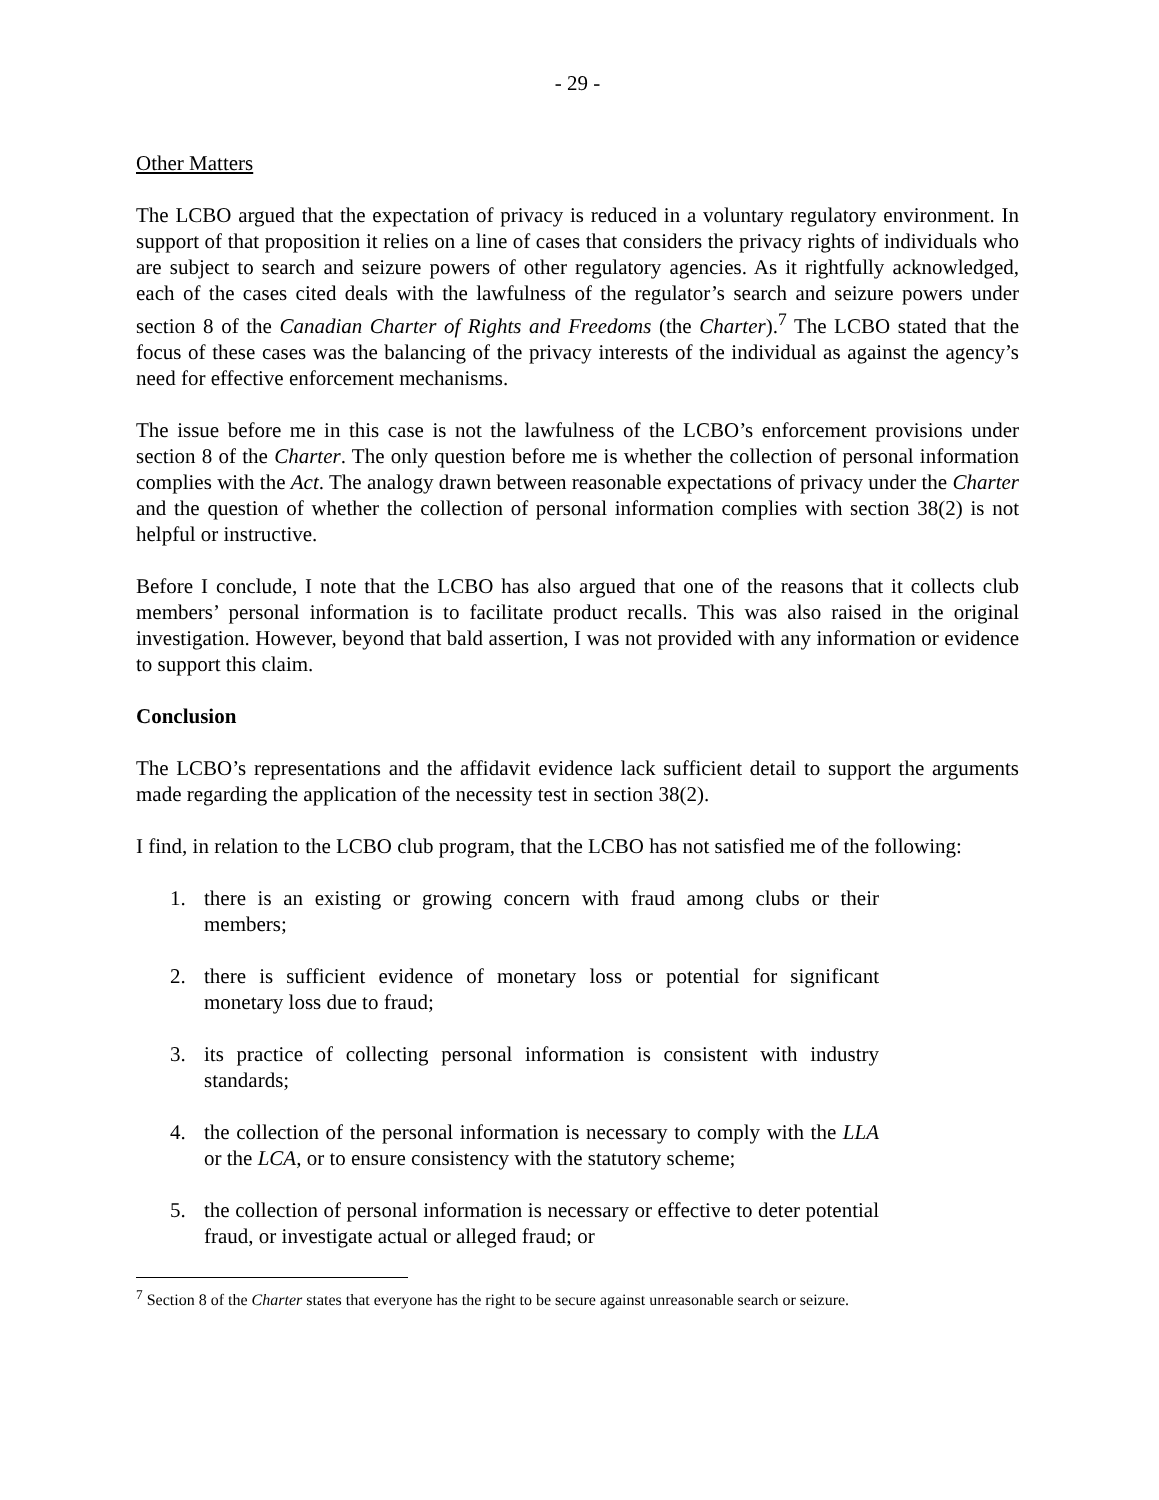- 29 -
Other Matters
The LCBO argued that the expectation of privacy is reduced in a voluntary regulatory environment. In support of that proposition it relies on a line of cases that considers the privacy rights of individuals who are subject to search and seizure powers of other regulatory agencies. As it rightfully acknowledged, each of the cases cited deals with the lawfulness of the regulator’s search and seizure powers under section 8 of the Canadian Charter of Rights and Freedoms (the Charter).<sup>7</sup> The LCBO stated that the focus of these cases was the balancing of the privacy interests of the individual as against the agency’s need for effective enforcement mechanisms.
The issue before me in this case is not the lawfulness of the LCBO’s enforcement provisions under section 8 of the Charter. The only question before me is whether the collection of personal information complies with the Act. The analogy drawn between reasonable expectations of privacy under the Charter and the question of whether the collection of personal information complies with section 38(2) is not helpful or instructive.
Before I conclude, I note that the LCBO has also argued that one of the reasons that it collects club members’ personal information is to facilitate product recalls. This was also raised in the original investigation. However, beyond that bald assertion, I was not provided with any information or evidence to support this claim.
Conclusion
The LCBO’s representations and the affidavit evidence lack sufficient detail to support the arguments made regarding the application of the necessity test in section 38(2).
I find, in relation to the LCBO club program, that the LCBO has not satisfied me of the following:
1. there is an existing or growing concern with fraud among clubs or their members;
2. there is sufficient evidence of monetary loss or potential for significant monetary loss due to fraud;
3. its practice of collecting personal information is consistent with industry standards;
4. the collection of the personal information is necessary to comply with the LLA or the LCA, or to ensure consistency with the statutory scheme;
5. the collection of personal information is necessary or effective to deter potential fraud, or investigate actual or alleged fraud; or
<sup>7</sup> Section 8 of the Charter states that everyone has the right to be secure against unreasonable search or seizure.